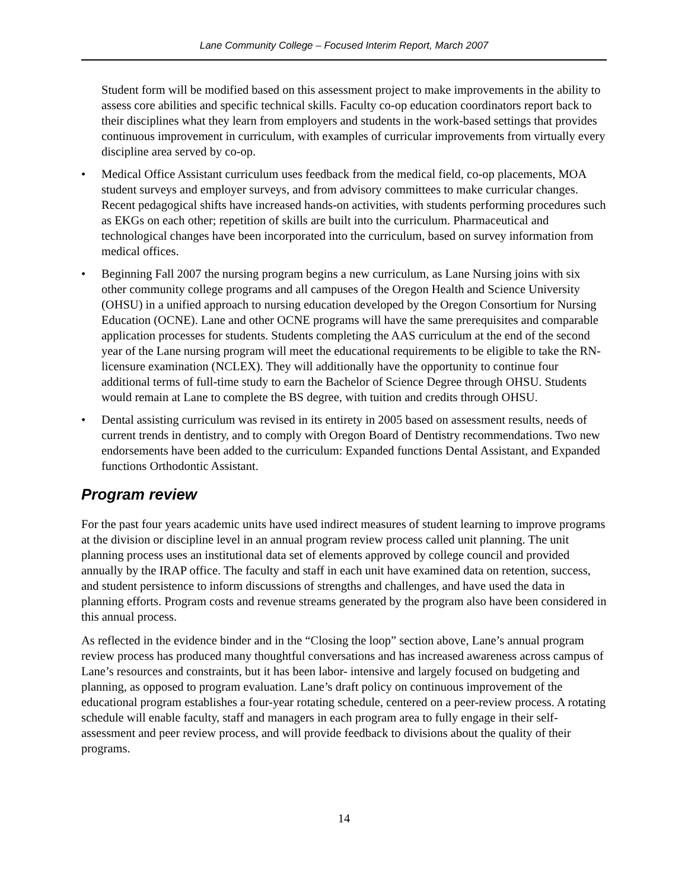Lane Community College – Focused Interim Report, March 2007
Student form will be modified based on this assessment project to make improvements in the ability to assess core abilities and specific technical skills. Faculty co-op education coordinators report back to their disciplines what they learn from employers and students in the work-based settings that provides continuous improvement in curriculum, with examples of curricular improvements from virtually every discipline area served by co-op.
• Medical Office Assistant curriculum uses feedback from the medical field, co-op placements, MOA student surveys and employer surveys, and from advisory committees to make curricular changes. Recent pedagogical shifts have increased hands-on activities, with students performing procedures such as EKGs on each other; repetition of skills are built into the curriculum. Pharmaceutical and technological changes have been incorporated into the curriculum, based on survey information from medical offices.
• Beginning Fall 2007 the nursing program begins a new curriculum, as Lane Nursing joins with six other community college programs and all campuses of the Oregon Health and Science University (OHSU) in a unified approach to nursing education developed by the Oregon Consortium for Nursing Education (OCNE). Lane and other OCNE programs will have the same prerequisites and comparable application processes for students. Students completing the AAS curriculum at the end of the second year of the Lane nursing program will meet the educational requirements to be eligible to take the RN-licensure examination (NCLEX). They will additionally have the opportunity to continue four additional terms of full-time study to earn the Bachelor of Science Degree through OHSU. Students would remain at Lane to complete the BS degree, with tuition and credits through OHSU.
• Dental assisting curriculum was revised in its entirety in 2005 based on assessment results, needs of current trends in dentistry, and to comply with Oregon Board of Dentistry recommendations. Two new endorsements have been added to the curriculum: Expanded functions Dental Assistant, and Expanded functions Orthodontic Assistant.
Program review
For the past four years academic units have used indirect measures of student learning to improve programs at the division or discipline level in an annual program review process called unit planning. The unit planning process uses an institutional data set of elements approved by college council and provided annually by the IRAP office. The faculty and staff in each unit have examined data on retention, success, and student persistence to inform discussions of strengths and challenges, and have used the data in planning efforts. Program costs and revenue streams generated by the program also have been considered in this annual process.
As reflected in the evidence binder and in the “Closing the loop” section above, Lane’s annual program review process has produced many thoughtful conversations and has increased awareness across campus of Lane’s resources and constraints, but it has been labor- intensive and largely focused on budgeting and planning, as opposed to program evaluation. Lane’s draft policy on continuous improvement of the educational program establishes a four-year rotating schedule, centered on a peer-review process. A rotating schedule will enable faculty, staff and managers in each program area to fully engage in their self-assessment and peer review process, and will provide feedback to divisions about the quality of their programs.
14